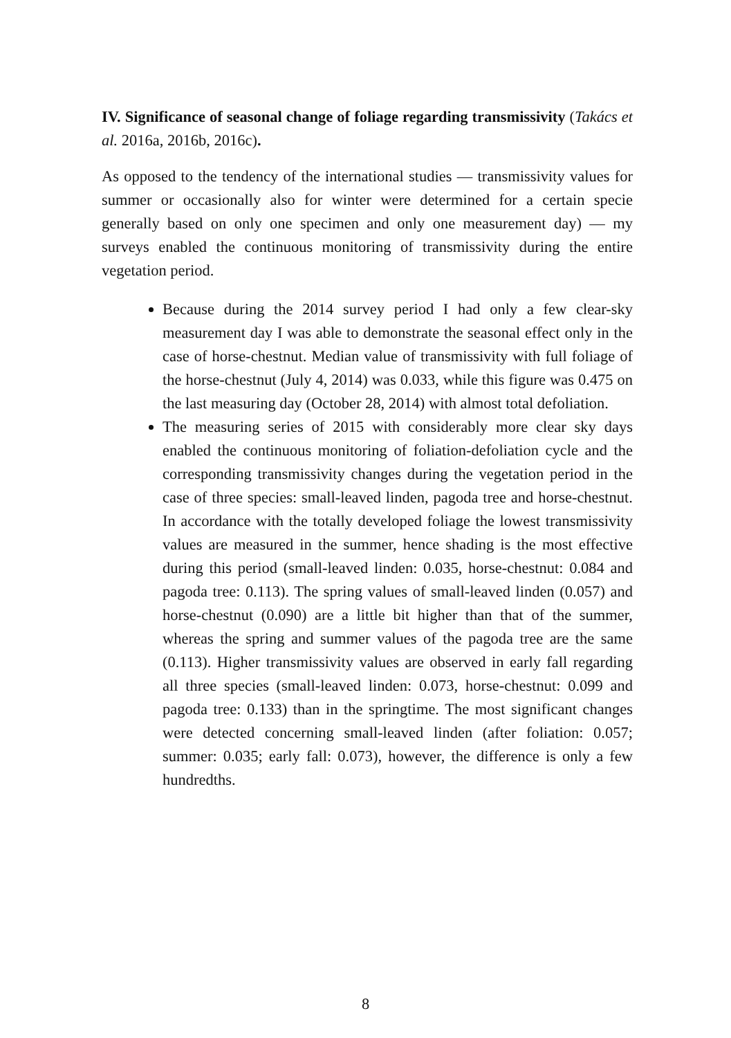IV. Significance of seasonal change of foliage regarding transmissivity (Takács et al. 2016a, 2016b, 2016c).
As opposed to the tendency of the international studies — transmissivity values for summer or occasionally also for winter were determined for a certain specie generally based on only one specimen and only one measurement day) — my surveys enabled the continuous monitoring of transmissivity during the entire vegetation period.
Because during the 2014 survey period I had only a few clear-sky measurement day I was able to demonstrate the seasonal effect only in the case of horse-chestnut. Median value of transmissivity with full foliage of the horse-chestnut (July 4, 2014) was 0.033, while this figure was 0.475 on the last measuring day (October 28, 2014) with almost total defoliation.
The measuring series of 2015 with considerably more clear sky days enabled the continuous monitoring of foliation-defoliation cycle and the corresponding transmissivity changes during the vegetation period in the case of three species: small-leaved linden, pagoda tree and horse-chestnut. In accordance with the totally developed foliage the lowest transmissivity values are measured in the summer, hence shading is the most effective during this period (small-leaved linden: 0.035, horse-chestnut: 0.084 and pagoda tree: 0.113). The spring values of small-leaved linden (0.057) and horse-chestnut (0.090) are a little bit higher than that of the summer, whereas the spring and summer values of the pagoda tree are the same (0.113). Higher transmissivity values are observed in early fall regarding all three species (small-leaved linden: 0.073, horse-chestnut: 0.099 and pagoda tree: 0.133) than in the springtime. The most significant changes were detected concerning small-leaved linden (after foliation: 0.057; summer: 0.035; early fall: 0.073), however, the difference is only a few hundredths.
8